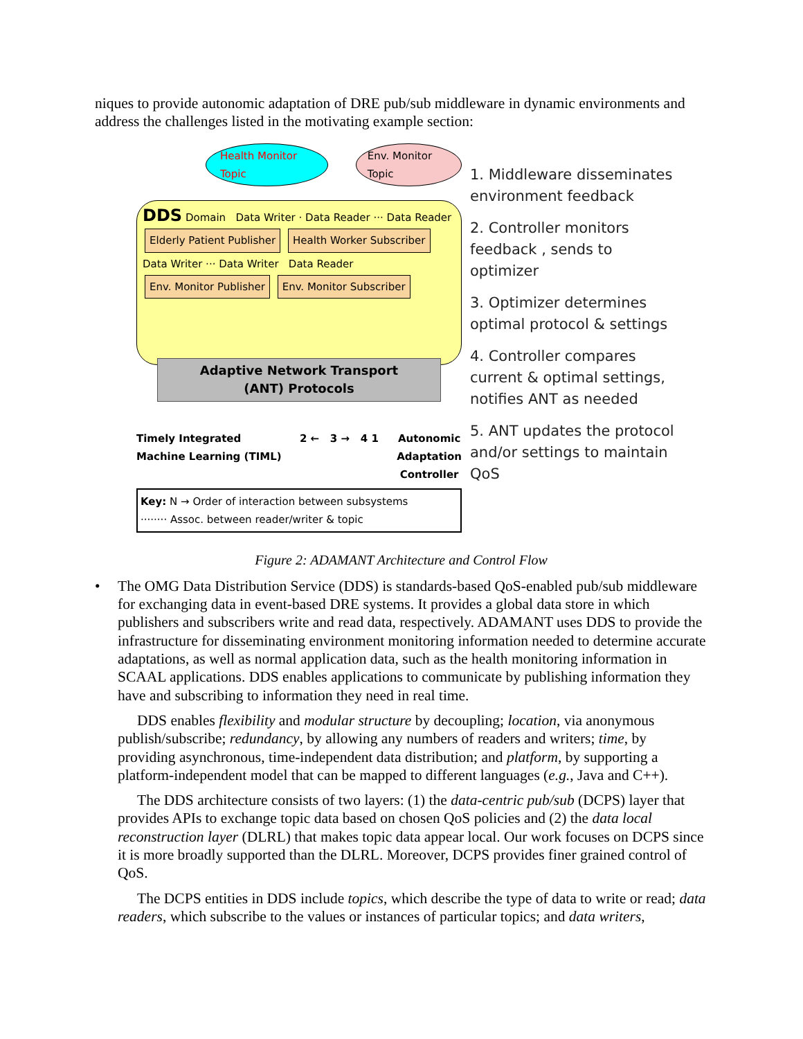niques to provide autonomic adaptation of DRE pub/sub middleware in dynamic environments and address the challenges listed in the motivating example section:
Health Monitor Topic Env. Monitor Topic
DDS Domain Data Writer · Data Reader ··· Data Reader
Elderly Patient Publisher Health Worker Subscriber
Data Writer ··· Data Writer Data Reader
Env. Monitor Publisher Env. Monitor Subscriber
Adaptive Network Transport
(ANT) Protocols
Timely Integrated
Machine Learning (TIML) 2 ← 3 → 4 1 Autonomic
Adaptation
Controller
Key: N → Order of interaction between subsystems
········ Assoc. between reader/writer & topic
1. Middleware disseminates environment feedback
2. Controller monitors feedback , sends to optimizer
3. Optimizer determines optimal protocol & settings
4. Controller compares current & optimal settings, notifies ANT as needed
5. ANT updates the protocol and/or settings to maintain QoS
Figure 2: ADAMANT Architecture and Control Flow
• The OMG Data Distribution Service (DDS) is standards-based QoS-enabled pub/sub middleware for exchanging data in event-based DRE systems. It provides a global data store in which publishers and subscribers write and read data, respectively. ADAMANT uses DDS to provide the infrastructure for disseminating environment monitoring information needed to determine accurate adaptations, as well as normal application data, such as the health monitoring information in SCAAL applications. DDS enables applications to communicate by publishing information they have and subscribing to information they need in real time.
DDS enables flexibility and modular structure by decoupling; location, via anonymous publish/subscribe; redundancy, by allowing any numbers of readers and writers; time, by providing asynchronous, time-independent data distribution; and platform, by supporting a platform-independent model that can be mapped to different languages (e.g., Java and C++).
The DDS architecture consists of two layers: (1) the data-centric pub/sub (DCPS) layer that provides APIs to exchange topic data based on chosen QoS policies and (2) the data local reconstruction layer (DLRL) that makes topic data appear local. Our work focuses on DCPS since it is more broadly supported than the DLRL. Moreover, DCPS provides finer grained control of QoS.
The DCPS entities in DDS include topics, which describe the type of data to write or read; data readers, which subscribe to the values or instances of particular topics; and data writers,